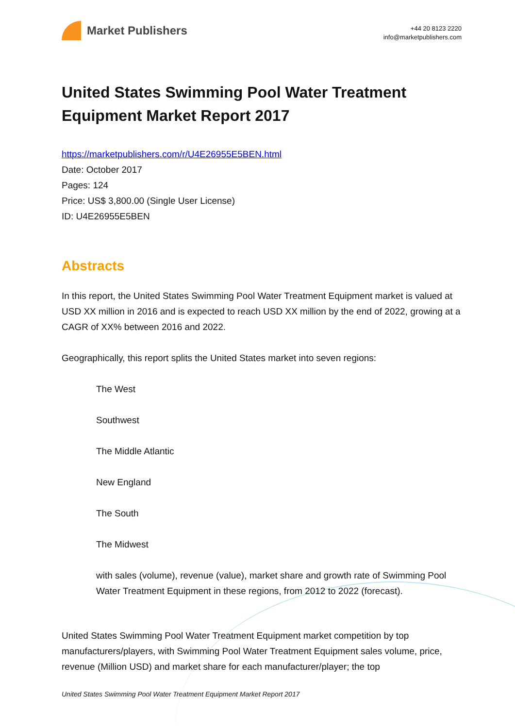Market Publishers
+44 20 8123 2220
info@marketpublishers.com
United States Swimming Pool Water Treatment Equipment Market Report 2017
https://marketpublishers.com/r/U4E26955E5BEN.html
Date: October 2017
Pages: 124
Price: US$ 3,800.00 (Single User License)
ID: U4E26955E5BEN
Abstracts
In this report, the United States Swimming Pool Water Treatment Equipment market is valued at USD XX million in 2016 and is expected to reach USD XX million by the end of 2022, growing at a CAGR of XX% between 2016 and 2022.
Geographically, this report splits the United States market into seven regions:
The West
Southwest
The Middle Atlantic
New England
The South
The Midwest
with sales (volume), revenue (value), market share and growth rate of Swimming Pool Water Treatment Equipment in these regions, from 2012 to 2022 (forecast).
United States Swimming Pool Water Treatment Equipment market competition by top manufacturers/players, with Swimming Pool Water Treatment Equipment sales volume, price, revenue (Million USD) and market share for each manufacturer/player; the top
United States Swimming Pool Water Treatment Equipment Market Report 2017